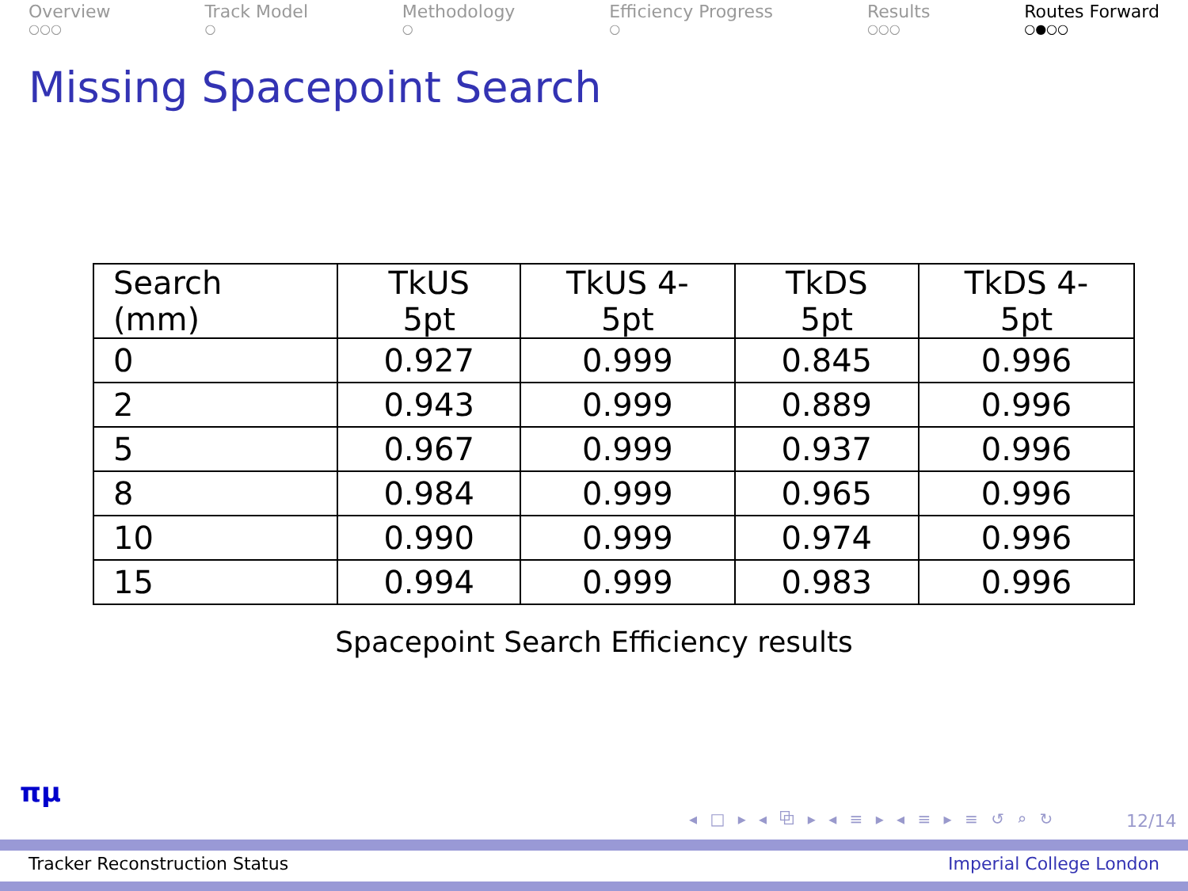Overview
○○○
Track Model
○
Methodology
○
Efficiency Progress
○
Results
○○○
Routes Forward
○●○○
Missing Spacepoint Search
| Search (mm) | TkUS 5pt | TkUS 4-5pt | TkDS 5pt | TkDS 4-5pt |
| --- | --- | --- | --- | --- |
| 0 | 0.927 | 0.999 | 0.845 | 0.996 |
| 2 | 0.943 | 0.999 | 0.889 | 0.996 |
| 5 | 0.967 | 0.999 | 0.937 | 0.996 |
| 8 | 0.984 | 0.999 | 0.965 | 0.996 |
| 10 | 0.990 | 0.999 | 0.974 | 0.996 |
| 15 | 0.994 | 0.999 | 0.983 | 0.996 |
Spacepoint Search Efficiency results
πμ
◂ □ ▸ ◂ ⧉ ▸ ◂ ≡ ▸ ◂ ≡ ▸ ≡ ↺ ⌕ ↻
12/14
Tracker Reconstruction Status Imperial College London